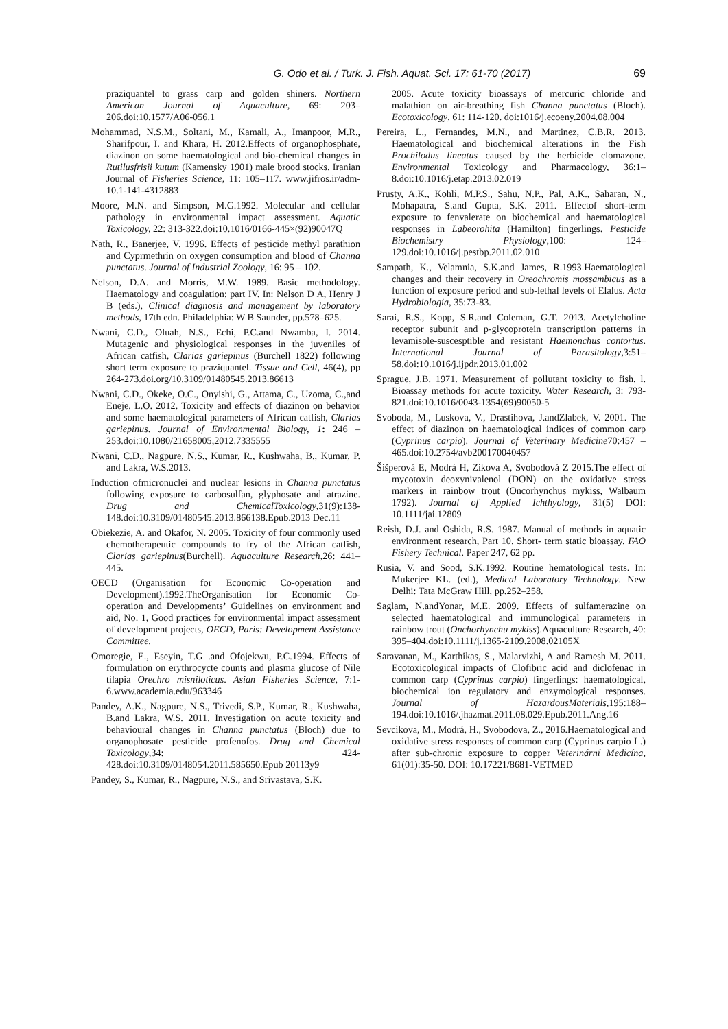G. Odo et al. / Turk. J. Fish. Aquat. Sci. 17: 61-70 (2017) 69
praziquantel to grass carp and golden shiners. Northern American Journal of Aquaculture, 69: 203–206.doi:10.1577/A06-056.1
Mohammad, N.S.M., Soltani, M., Kamali, A., Imanpoor, M.R., Sharifpour, I. and Khara, H. 2012.Effects of organophosphate, diazinon on some haematological and bio-chemical changes in Rutilusfrisii kutum (Kamensky 1901) male brood stocks. Iranian Journal of Fisheries Science, 11: 105–117. www.jifros.ir/adm-10.1-141-4312883
Moore, M.N. and Simpson, M.G.1992. Molecular and cellular pathology in environmental impact assessment. Aquatic Toxicology, 22: 313-322.doi:10.1016/0166-445×(92)90047Q
Nath, R., Banerjee, V. 1996. Effects of pesticide methyl parathion and Cyprmethrin on oxygen consumption and blood of Channa punctatus. Journal of Industrial Zoology, 16: 95 – 102.
Nelson, D.A. and Morris, M.W. 1989. Basic methodology. Haematology and coagulation; part IV. In: Nelson D A, Henry J B (eds.), Clinical diagnosis and management by laboratory methods, 17th edn. Philadelphia: W B Saunder, pp.578–625.
Nwani, C.D., Oluah, N.S., Echi, P.C.and Nwamba, I. 2014. Mutagenic and physiological responses in the juveniles of African catfish, Clarias gariepinus (Burchell 1822) following short term exposure to praziquantel. Tissue and Cell, 46(4), pp 264-273.doi.org/10.3109/01480545.2013.86613
Nwani, C.D., Okeke, O.C., Onyishi, G., Attama, C., Uzoma, C.,and Eneje, L.O. 2012. Toxicity and effects of diazinon on behavior and some haematological parameters of African catfish, Clarias gariepinus. Journal of Environmental Biology, 1: 246 – 253.doi:10.1080/21658005,2012.7335555
Nwani, C.D., Nagpure, N.S., Kumar, R., Kushwaha, B., Kumar, P. and Lakra, W.S.2013.
Induction ofmicronuclei and nuclear lesions in Channa punctatus following exposure to carbosulfan, glyphosate and atrazine. Drug and ChemicalToxicology,31(9):138-148.doi:10.3109/01480545.2013.866138.Epub.2013 Dec.11
Obiekezie, A. and Okafor, N. 2005. Toxicity of four commonly used chemotherapeutic compounds to fry of the African catfish, Clarias gariepinus(Burchell). Aquaculture Research,26: 441–445.
OECD (Organisation for Economic Co-operation and Development).1992.TheOrganisation for Economic Co-operation and Developments’ Guidelines on environment and aid, No. 1, Good practices for environmental impact assessment of development projects, OECD, Paris: Development Assistance Committee.
Omoregie, E., Eseyin, T.G .and Ofojekwu, P.C.1994. Effects of formulation on erythrocycte counts and plasma glucose of Nile tilapia Orechro misniloticus. Asian Fisheries Science, 7:1-6.www.academia.edu/963346
Pandey, A.K., Nagpure, N.S., Trivedi, S.P., Kumar, R., Kushwaha, B.and Lakra, W.S. 2011. Investigation on acute toxicity and behavioural changes in Channa punctatus (Bloch) due to organophosate pesticide profenofos. Drug and Chemical Toxicology,34: 424-428.doi:10.3109/0148054.2011.585650.Epub 20113y9
Pandey, S., Kumar, R., Nagpure, N.S., and Srivastava, S.K.
2005. Acute toxicity bioassays of mercuric chloride and malathion on air-breathing fish Channa punctatus (Bloch). Ecotoxicology, 61: 114-120. doi:1016/j.ecoeny.2004.08.004
Pereira, L., Fernandes, M.N., and Martinez, C.B.R. 2013. Haematological and biochemical alterations in the Fish Prochilodus lineatus caused by the herbicide clomazone. Environmental Toxicology and Pharmacology, 36:1–8.doi:10.1016/j.etap.2013.02.019
Prusty, A.K., Kohli, M.P.S., Sahu, N.P., Pal, A.K., Saharan, N., Mohapatra, S.and Gupta, S.K. 2011. Effectof short-term exposure to fenvalerate on biochemical and haematological responses in Labeorohita (Hamilton) fingerlings. Pesticide Biochemistry Physiology,100: 124–129.doi:10.1016/j.pestbp.2011.02.010
Sampath, K., Velamnia, S.K.and James, R.1993.Haematological changes and their recovery in Oreochromis mossambicus as a function of exposure period and sub-lethal levels of Elalus. Acta Hydrobiologia, 35:73-83.
Sarai, R.S., Kopp, S.R.and Coleman, G.T. 2013. Acetylcholine receptor subunit and p-glycoprotein transcription patterns in levamisole-suscesptible and resistant Haemonchus contortus. International Journal of Parasitology,3:51–58.doi:10.1016/j.ijpdr.2013.01.002
Sprague, J.B. 1971. Measurement of pollutant toxicity to fish. l. Bioassay methods for acute toxicity. Water Research, 3: 793-821.doi:10.1016/0043-1354(69)90050-5
Svoboda, M., Luskova, V., Drastihova, J.andZlabek, V. 2001. The effect of diazinon on haematological indices of common carp (Cyprinus carpio). Journal of Veterinary Medicine70:457 – 465.doi:10.2754/avb200170040457
Šišperová E, Modrá H, Zikova A, Svobodová Z 2015.The effect of mycotoxin deoxynivalenol (DON) on the oxidative stress markers in rainbow trout (Oncorhynchus mykiss, Walbaum 1792). Journal of Applied Ichthyology, 31(5) DOI: 10.1111/jai.12809
Reish, D.J. and Oshida, R.S. 1987. Manual of methods in aquatic environment research, Part 10. Short- term static bioassay. FAO Fishery Technical. Paper 247, 62 pp.
Rusia, V. and Sood, S.K.1992. Routine hematological tests. In: Mukerjee KL. (ed.), Medical Laboratory Technology. New Delhi: Tata McGraw Hill, pp.252–258.
Saglam, N.andYonar, M.E. 2009. Effects of sulfamerazine on selected haematological and immunological parameters in rainbow trout (Onchorhynchu mykiss).Aquaculture Research, 40: 395–404.doi:10.1111/j.1365-2109.2008.02105X
Saravanan, M., Karthikas, S., Malarvizhi, A and Ramesh M. 2011. Ecotoxicological impacts of Clofibric acid and diclofenac in common carp (Cyprinus carpio) fingerlings: haematological, biochemical ion regulatory and enzymological responses. Journal of HazardousMaterials,195:188–194.doi:10.1016/.jhazmat.2011.08.029.Epub.2011.Ang.16
Sevcikova, M., Modrá, H., Svobodova, Z., 2016.Haematological and oxidative stress responses of common carp (Cyprinus carpio L.) after sub-chronic exposure to copper Veterinární Medicína, 61(01):35-50. DOI: 10.17221/8681-VETMED